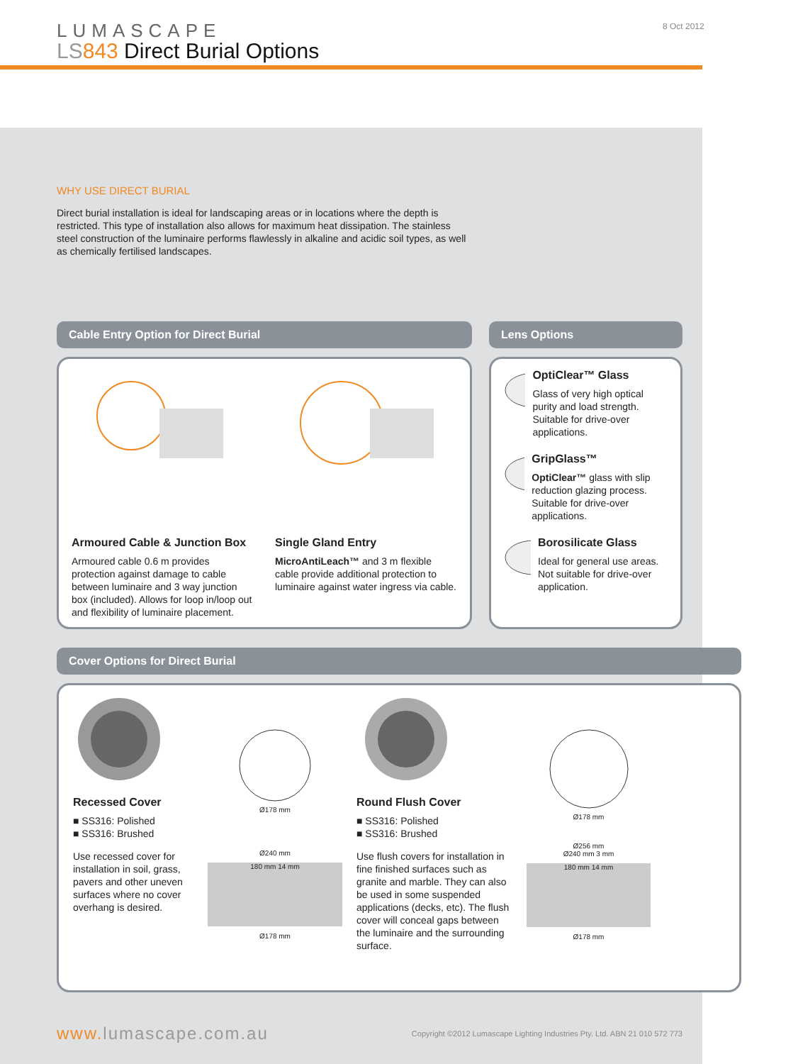LUMASCAPE
LS 843 Direct Burial Options
8 Oct 2012
WHY USE DIRECT BURIAL
Direct burial installation is ideal for landscaping areas or in locations where the depth is restricted. This type of installation also allows for maximum heat dissipation. The stainless steel construction of the luminaire performs flawlessly in alkaline and acidic soil types, as well as chemically fertilised landscapes.
Cable Entry Option for Direct Burial
Armoured Cable & Junction Box
Armoured cable 0.6 m provides protection against damage to cable between luminaire and 3 way junction box (included). Allows for loop in/loop out and flexibility of luminaire placement.
Single Gland Entry
MicroAntiLeach™ and 3 m flexible cable provide additional protection to luminaire against water ingress via cable.
Lens Options
OptiClear™ Glass
Glass of very high optical purity and load strength. Suitable for drive-over applications.
GripGlass™
OptiClear™ glass with slip reduction glazing process. Suitable for drive-over applications.
Borosilicate Glass
Ideal for general use areas. Not suitable for drive-over application.
Cover Options for Direct Burial
Recessed Cover
■ SS316: Polished
■ SS316: Brushed
Use recessed cover for installation in soil, grass, pavers and other uneven surfaces where no cover overhang is desired.
Ø178 mm
Ø240 mm
180 mm 14 mm
Ø178 mm
Round Flush Cover
■ SS316: Polished
■ SS316: Brushed
Use flush covers for installation in fine finished surfaces such as granite and marble. They can also be used in some suspended applications (decks, etc). The flush cover will conceal gaps between the luminaire and the surrounding surface.
Ø178 mm
Ø256 mm
Ø240 mm 3 mm
180 mm 14 mm
Ø178 mm
www. lumascape.com.au Copyright ©2012 Lumascape Lighting Industries Pty. Ltd. ABN 21 010 572 773